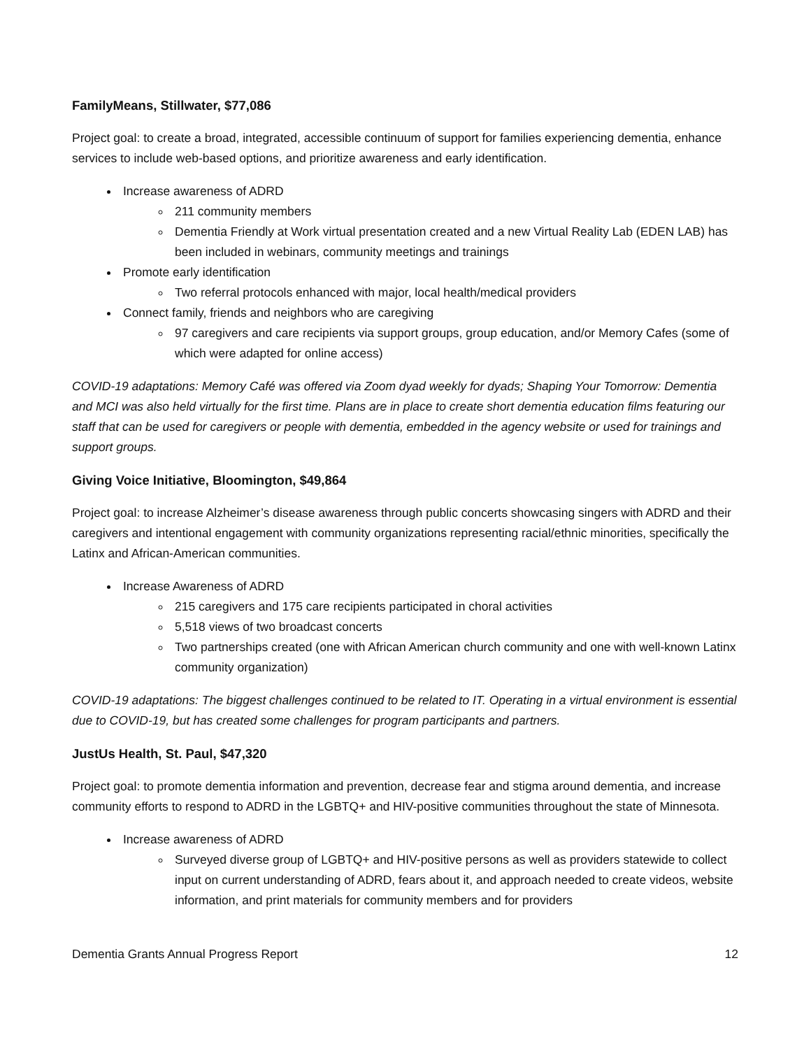FamilyMeans, Stillwater, $77,086
Project goal: to create a broad, integrated, accessible continuum of support for families experiencing dementia, enhance services to include web-based options, and prioritize awareness and early identification.
Increase awareness of ADRD
211 community members
Dementia Friendly at Work virtual presentation created and a new Virtual Reality Lab (EDEN LAB) has been included in webinars, community meetings and trainings
Promote early identification
Two referral protocols enhanced with major, local health/medical providers
Connect family, friends and neighbors who are caregiving
97 caregivers and care recipients via support groups, group education, and/or Memory Cafes (some of which were adapted for online access)
COVID-19 adaptations: Memory Café was offered via Zoom dyad weekly for dyads; Shaping Your Tomorrow: Dementia and MCI was also held virtually for the first time. Plans are in place to create short dementia education films featuring our staff that can be used for caregivers or people with dementia, embedded in the agency website or used for trainings and support groups.
Giving Voice Initiative, Bloomington, $49,864
Project goal: to increase Alzheimer’s disease awareness through public concerts showcasing singers with ADRD and their caregivers and intentional engagement with community organizations representing racial/ethnic minorities, specifically the Latinx and African-American communities.
Increase Awareness of ADRD
215 caregivers and 175 care recipients participated in choral activities
5,518 views of two broadcast concerts
Two partnerships created (one with African American church community and one with well-known Latinx community organization)
COVID-19 adaptations: The biggest challenges continued to be related to IT. Operating in a virtual environment is essential due to COVID-19, but has created some challenges for program participants and partners.
JustUs Health, St. Paul, $47,320
Project goal: to promote dementia information and prevention, decrease fear and stigma around dementia, and increase community efforts to respond to ADRD in the LGBTQ+ and HIV-positive communities throughout the state of Minnesota.
Increase awareness of ADRD
Surveyed diverse group of LGBTQ+ and HIV-positive persons as well as providers statewide to collect input on current understanding of ADRD, fears about it, and approach needed to create videos, website information, and print materials for community members and for providers
Dementia Grants Annual Progress Report 12